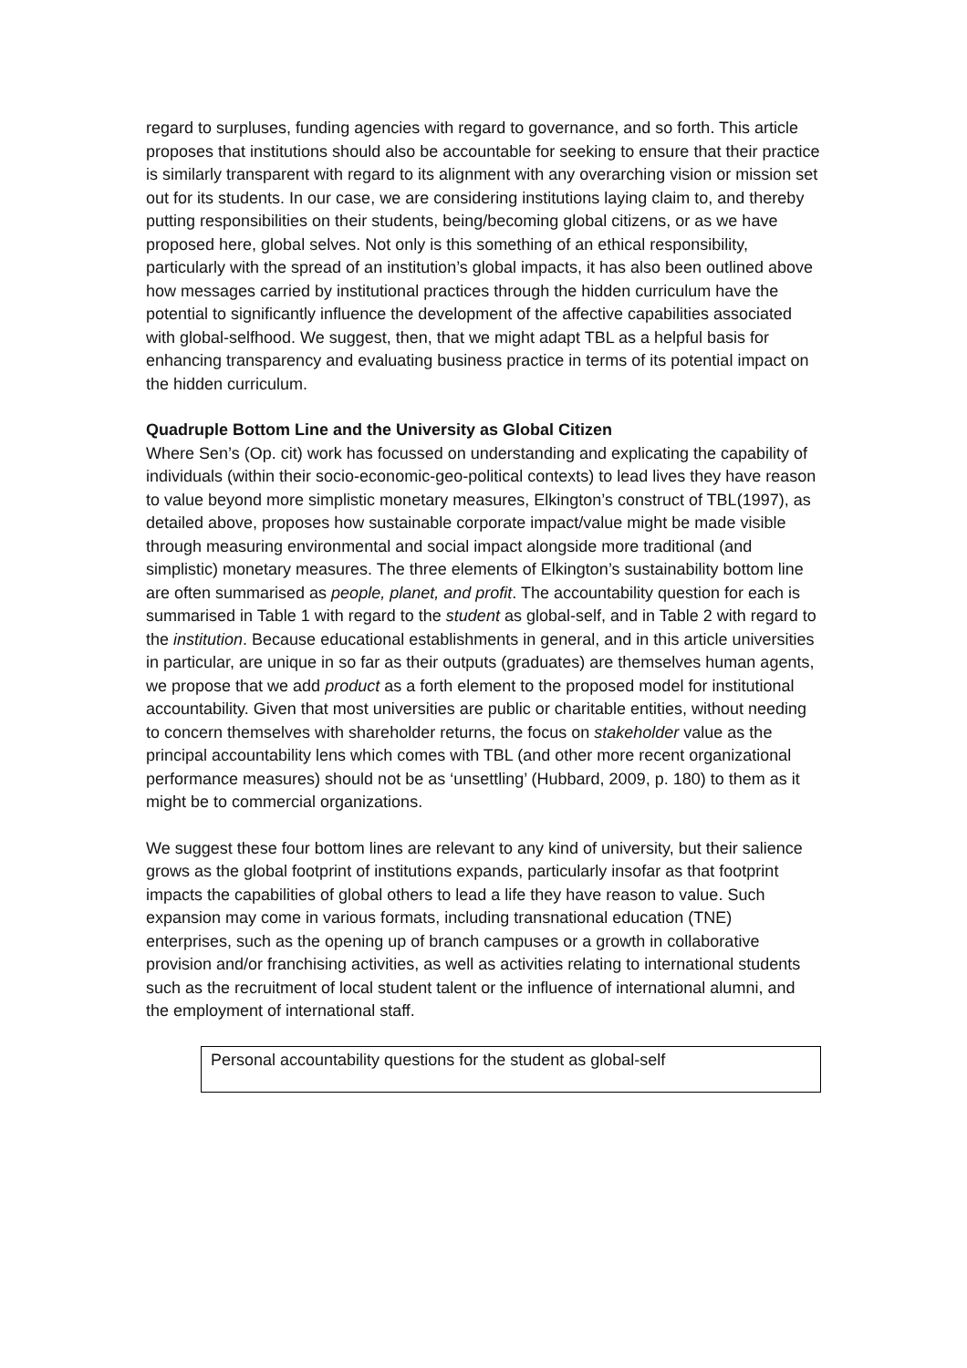regard to surpluses, funding agencies with regard to governance, and so forth. This article proposes that institutions should also be accountable for seeking to ensure that their practice is similarly transparent with regard to its alignment with any overarching vision or mission set out for its students. In our case, we are considering institutions laying claim to, and thereby putting responsibilities on their students, being/becoming global citizens, or as we have proposed here, global selves. Not only is this something of an ethical responsibility, particularly with the spread of an institution’s global impacts, it has also been outlined above how messages carried by institutional practices through the hidden curriculum have the potential to significantly influence the development of the affective capabilities associated with global-selfhood. We suggest, then, that we might adapt TBL as a helpful basis for enhancing transparency and evaluating business practice in terms of its potential impact on the hidden curriculum.
Quadruple Bottom Line and the University as Global Citizen
Where Sen’s (Op. cit) work has focussed on understanding and explicating the capability of individuals (within their socio-economic-geo-political contexts) to lead lives they have reason to value beyond more simplistic monetary measures, Elkington’s construct of TBL(1997), as detailed above, proposes how sustainable corporate impact/value might be made visible through measuring environmental and social impact alongside more traditional (and simplistic) monetary measures. The three elements of Elkington’s sustainability bottom line are often summarised as people, planet, and profit. The accountability question for each is summarised in Table 1 with regard to the student as global-self, and in Table 2 with regard to the institution. Because educational establishments in general, and in this article universities in particular, are unique in so far as their outputs (graduates) are themselves human agents, we propose that we add product as a forth element to the proposed model for institutional accountability. Given that most universities are public or charitable entities, without needing to concern themselves with shareholder returns, the focus on stakeholder value as the principal accountability lens which comes with TBL (and other more recent organizational performance measures) should not be as ‘unsettling’ (Hubbard, 2009, p. 180) to them as it might be to commercial organizations.
We suggest these four bottom lines are relevant to any kind of university, but their salience grows as the global footprint of institutions expands, particularly insofar as that footprint impacts the capabilities of global others to lead a life they have reason to value. Such expansion may come in various formats, including transnational education (TNE) enterprises, such as the opening up of branch campuses or a growth in collaborative provision and/or franchising activities, as well as activities relating to international students such as the recruitment of local student talent or the influence of international alumni, and the employment of international staff.
| Personal accountability questions for the student as global-self |